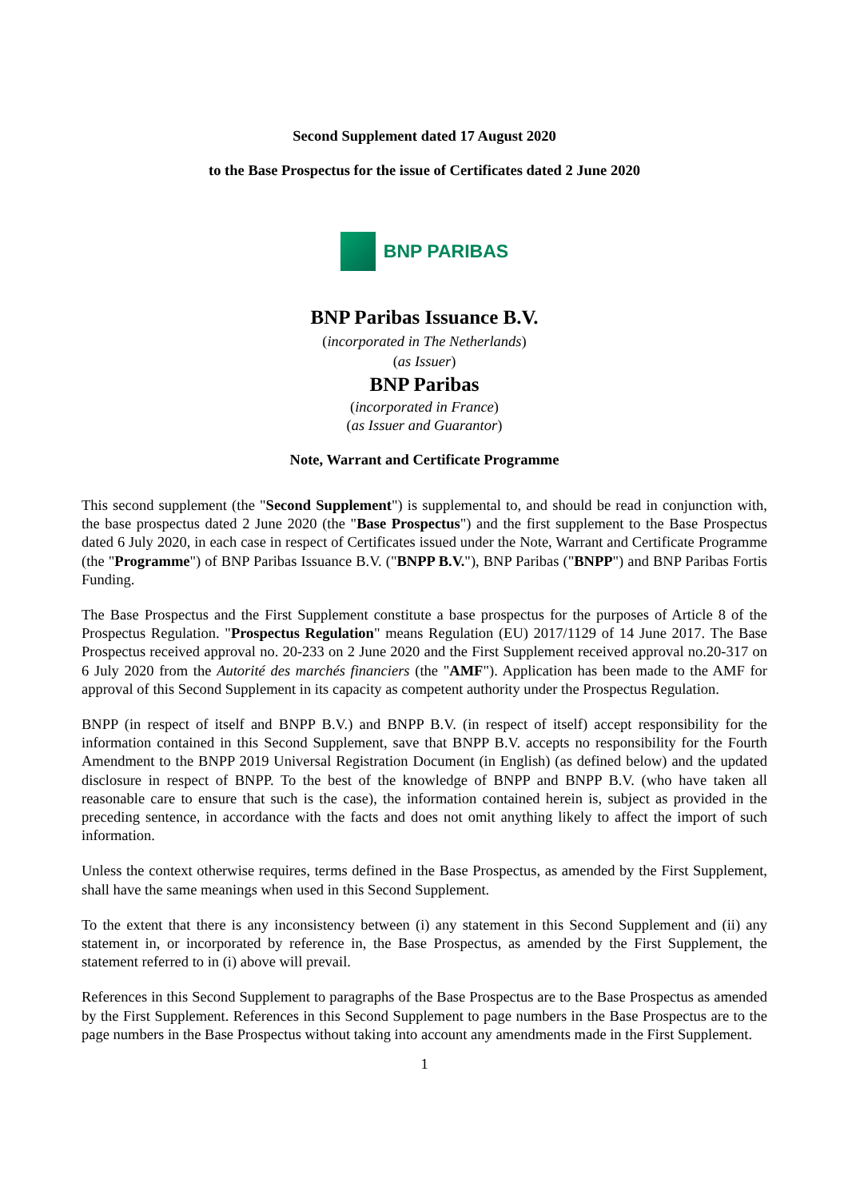Second Supplement dated 17 August 2020
to the Base Prospectus for the issue of Certificates dated 2 June 2020
BNP PARIBAS
BNP Paribas Issuance B.V.
(incorporated in The Netherlands)
(as Issuer)
BNP Paribas
(incorporated in France)
(as Issuer and Guarantor)
Note, Warrant and Certificate Programme
This second supplement (the "Second Supplement") is supplemental to, and should be read in conjunction with, the base prospectus dated 2 June 2020 (the "Base Prospectus") and the first supplement to the Base Prospectus dated 6 July 2020, in each case in respect of Certificates issued under the Note, Warrant and Certificate Programme (the "Programme") of BNP Paribas Issuance B.V. ("BNPP B.V."), BNP Paribas ("BNPP") and BNP Paribas Fortis Funding.
The Base Prospectus and the First Supplement constitute a base prospectus for the purposes of Article 8 of the Prospectus Regulation. "Prospectus Regulation" means Regulation (EU) 2017/1129 of 14 June 2017. The Base Prospectus received approval no. 20-233 on 2 June 2020 and the First Supplement received approval no.20-317 on 6 July 2020 from the Autorité des marchés financiers (the "AMF"). Application has been made to the AMF for approval of this Second Supplement in its capacity as competent authority under the Prospectus Regulation.
BNPP (in respect of itself and BNPP B.V.) and BNPP B.V. (in respect of itself) accept responsibility for the information contained in this Second Supplement, save that BNPP B.V. accepts no responsibility for the Fourth Amendment to the BNPP 2019 Universal Registration Document (in English) (as defined below) and the updated disclosure in respect of BNPP. To the best of the knowledge of BNPP and BNPP B.V. (who have taken all reasonable care to ensure that such is the case), the information contained herein is, subject as provided in the preceding sentence, in accordance with the facts and does not omit anything likely to affect the import of such information.
Unless the context otherwise requires, terms defined in the Base Prospectus, as amended by the First Supplement, shall have the same meanings when used in this Second Supplement.
To the extent that there is any inconsistency between (i) any statement in this Second Supplement and (ii) any statement in, or incorporated by reference in, the Base Prospectus, as amended by the First Supplement, the statement referred to in (i) above will prevail.
References in this Second Supplement to paragraphs of the Base Prospectus are to the Base Prospectus as amended by the First Supplement. References in this Second Supplement to page numbers in the Base Prospectus are to the page numbers in the Base Prospectus without taking into account any amendments made in the First Supplement.
1